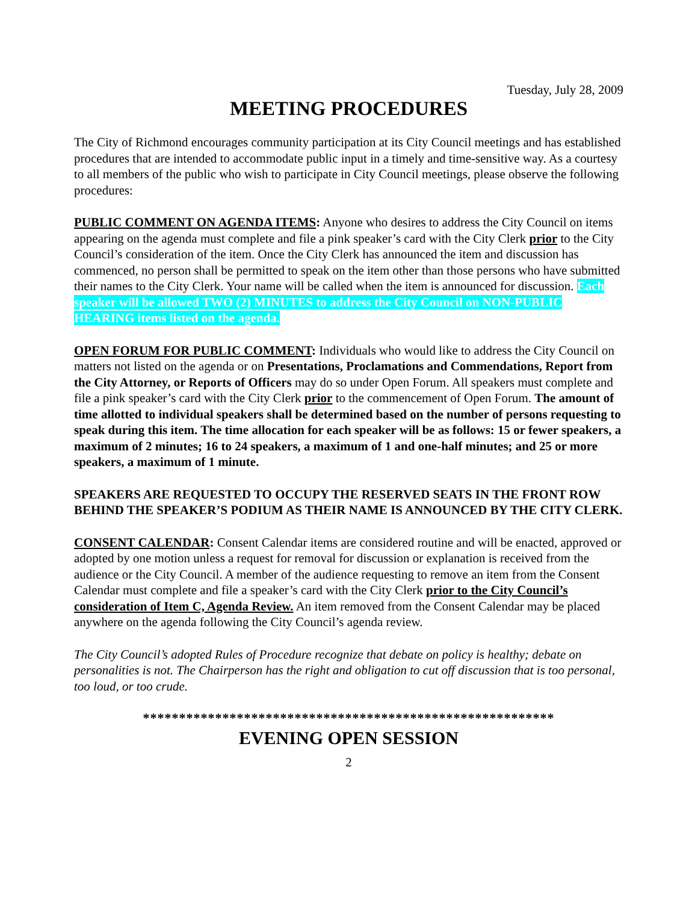Tuesday, July 28, 2009
MEETING PROCEDURES
The City of Richmond encourages community participation at its City Council meetings and has established procedures that are intended to accommodate public input in a timely and time-sensitive way. As a courtesy to all members of the public who wish to participate in City Council meetings, please observe the following procedures:
PUBLIC COMMENT ON AGENDA ITEMS: Anyone who desires to address the City Council on items appearing on the agenda must complete and file a pink speaker’s card with the City Clerk prior to the City Council’s consideration of the item. Once the City Clerk has announced the item and discussion has commenced, no person shall be permitted to speak on the item other than those persons who have submitted their names to the City Clerk. Your name will be called when the item is announced for discussion. Each speaker will be allowed TWO (2) MINUTES to address the City Council on NON-PUBLIC HEARING items listed on the agenda.
OPEN FORUM FOR PUBLIC COMMENT: Individuals who would like to address the City Council on matters not listed on the agenda or on Presentations, Proclamations and Commendations, Report from the City Attorney, or Reports of Officers may do so under Open Forum. All speakers must complete and file a pink speaker’s card with the City Clerk prior to the commencement of Open Forum. The amount of time allotted to individual speakers shall be determined based on the number of persons requesting to speak during this item. The time allocation for each speaker will be as follows: 15 or fewer speakers, a maximum of 2 minutes; 16 to 24 speakers, a maximum of 1 and one-half minutes; and 25 or more speakers, a maximum of 1 minute.
SPEAKERS ARE REQUESTED TO OCCUPY THE RESERVED SEATS IN THE FRONT ROW BEHIND THE SPEAKER’S PODIUM AS THEIR NAME IS ANNOUNCED BY THE CITY CLERK.
CONSENT CALENDAR: Consent Calendar items are considered routine and will be enacted, approved or adopted by one motion unless a request for removal for discussion or explanation is received from the audience or the City Council. A member of the audience requesting to remove an item from the Consent Calendar must complete and file a speaker’s card with the City Clerk prior to the City Council’s consideration of Item C, Agenda Review. An item removed from the Consent Calendar may be placed anywhere on the agenda following the City Council’s agenda review.
The City Council’s adopted Rules of Procedure recognize that debate on policy is healthy; debate on personalities is not. The Chairperson has the right and obligation to cut off discussion that is too personal, too loud, or too crude.
*********************************************************
EVENING OPEN SESSION
2